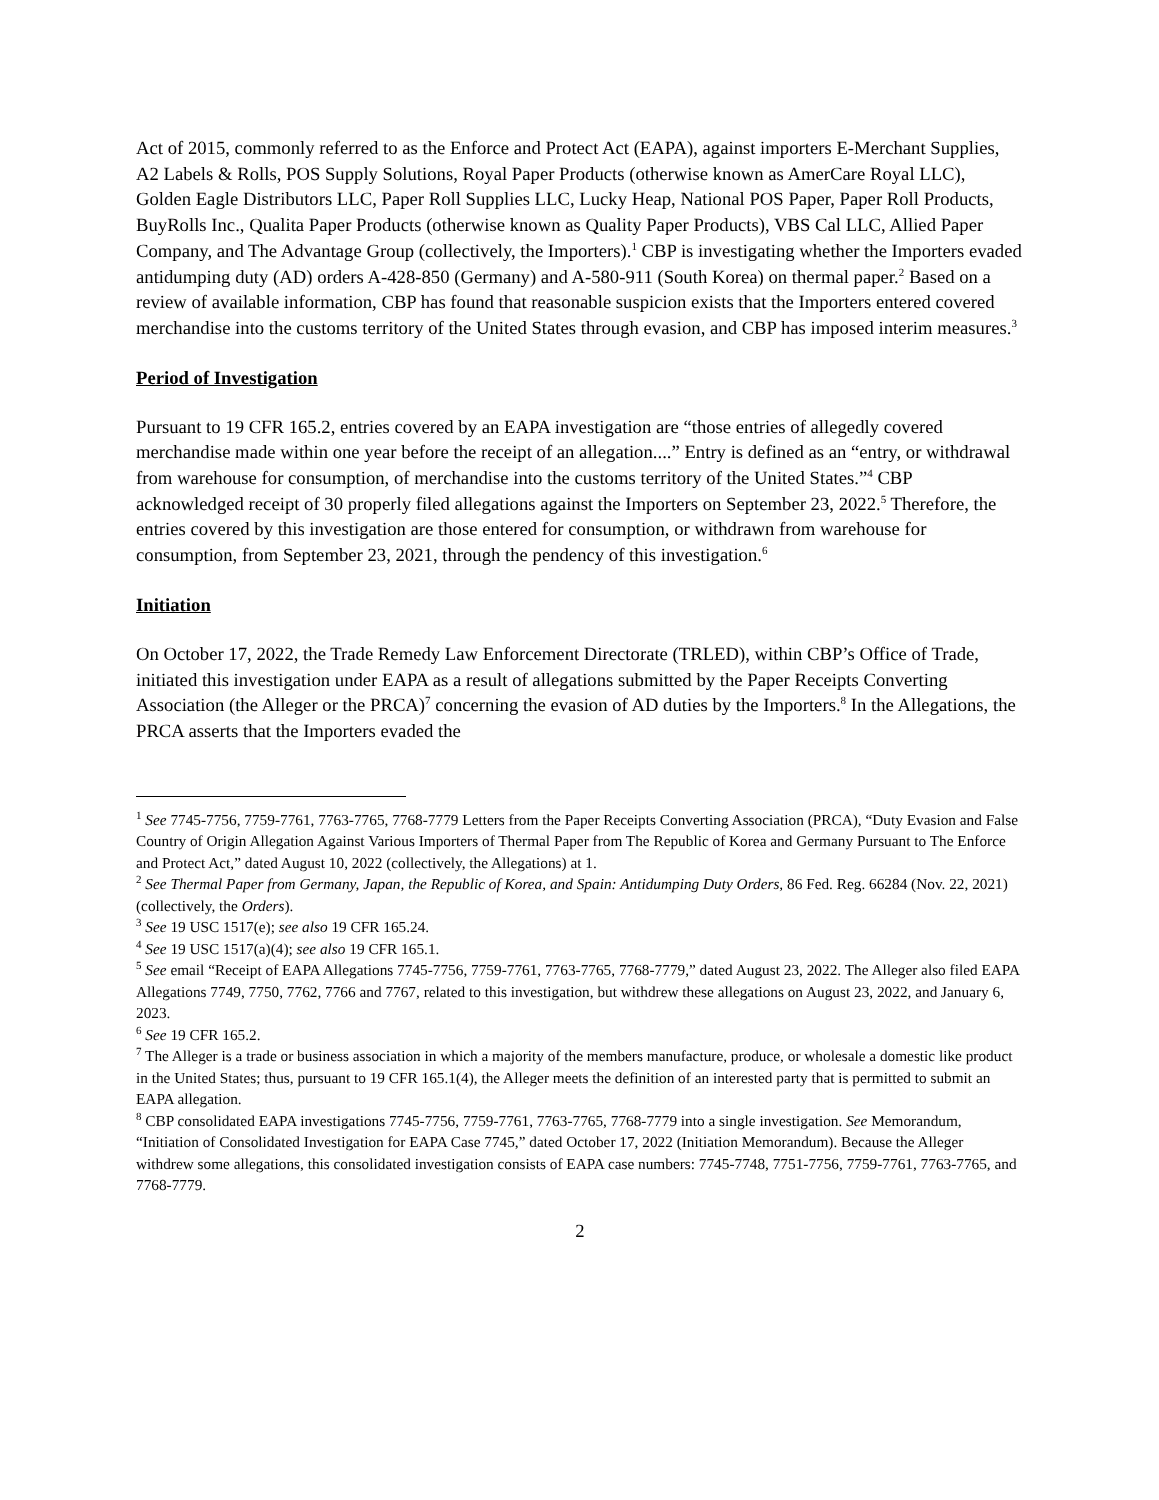Act of 2015, commonly referred to as the Enforce and Protect Act (EAPA), against importers E-Merchant Supplies, A2 Labels & Rolls, POS Supply Solutions, Royal Paper Products (otherwise known as AmerCare Royal LLC), Golden Eagle Distributors LLC, Paper Roll Supplies LLC, Lucky Heap, National POS Paper, Paper Roll Products, BuyRolls Inc., Qualita Paper Products (otherwise known as Quality Paper Products), VBS Cal LLC, Allied Paper Company, and The Advantage Group (collectively, the Importers).<sup>1</sup> CBP is investigating whether the Importers evaded antidumping duty (AD) orders A-428-850 (Germany) and A-580-911 (South Korea) on thermal paper.<sup>2</sup> Based on a review of available information, CBP has found that reasonable suspicion exists that the Importers entered covered merchandise into the customs territory of the United States through evasion, and CBP has imposed interim measures.<sup>3</sup>
Period of Investigation
Pursuant to 19 CFR 165.2, entries covered by an EAPA investigation are “those entries of allegedly covered merchandise made within one year before the receipt of an allegation....” Entry is defined as an “entry, or withdrawal from warehouse for consumption, of merchandise into the customs territory of the United States.”<sup>4</sup> CBP acknowledged receipt of 30 properly filed allegations against the Importers on September 23, 2022.<sup>5</sup> Therefore, the entries covered by this investigation are those entered for consumption, or withdrawn from warehouse for consumption, from September 23, 2021, through the pendency of this investigation.<sup>6</sup>
Initiation
On October 17, 2022, the Trade Remedy Law Enforcement Directorate (TRLED), within CBP’s Office of Trade, initiated this investigation under EAPA as a result of allegations submitted by the Paper Receipts Converting Association (the Alleger or the PRCA)<sup>7</sup> concerning the evasion of AD duties by the Importers.<sup>8</sup> In the Allegations, the PRCA asserts that the Importers evaded the
<sup>1</sup> See 7745-7756, 7759-7761, 7763-7765, 7768-7779 Letters from the Paper Receipts Converting Association (PRCA), “Duty Evasion and False Country of Origin Allegation Against Various Importers of Thermal Paper from The Republic of Korea and Germany Pursuant to The Enforce and Protect Act,” dated August 10, 2022 (collectively, the Allegations) at 1.
<sup>2</sup> See Thermal Paper from Germany, Japan, the Republic of Korea, and Spain: Antidumping Duty Orders, 86 Fed. Reg. 66284 (Nov. 22, 2021) (collectively, the Orders).
<sup>3</sup> See 19 USC 1517(e); see also 19 CFR 165.24.
<sup>4</sup> See 19 USC 1517(a)(4); see also 19 CFR 165.1.
<sup>5</sup> See email “Receipt of EAPA Allegations 7745-7756, 7759-7761, 7763-7765, 7768-7779,” dated August 23, 2022. The Alleger also filed EAPA Allegations 7749, 7750, 7762, 7766 and 7767, related to this investigation, but withdrew these allegations on August 23, 2022, and January 6, 2023.
<sup>6</sup> See 19 CFR 165.2.
<sup>7</sup> The Alleger is a trade or business association in which a majority of the members manufacture, produce, or wholesale a domestic like product in the United States; thus, pursuant to 19 CFR 165.1(4), the Alleger meets the definition of an interested party that is permitted to submit an EAPA allegation.
<sup>8</sup> CBP consolidated EAPA investigations 7745-7756, 7759-7761, 7763-7765, 7768-7779 into a single investigation. See Memorandum, “Initiation of Consolidated Investigation for EAPA Case 7745,” dated October 17, 2022 (Initiation Memorandum). Because the Alleger withdrew some allegations, this consolidated investigation consists of EAPA case numbers: 7745-7748, 7751-7756, 7759-7761, 7763-7765, and 7768-7779.
2